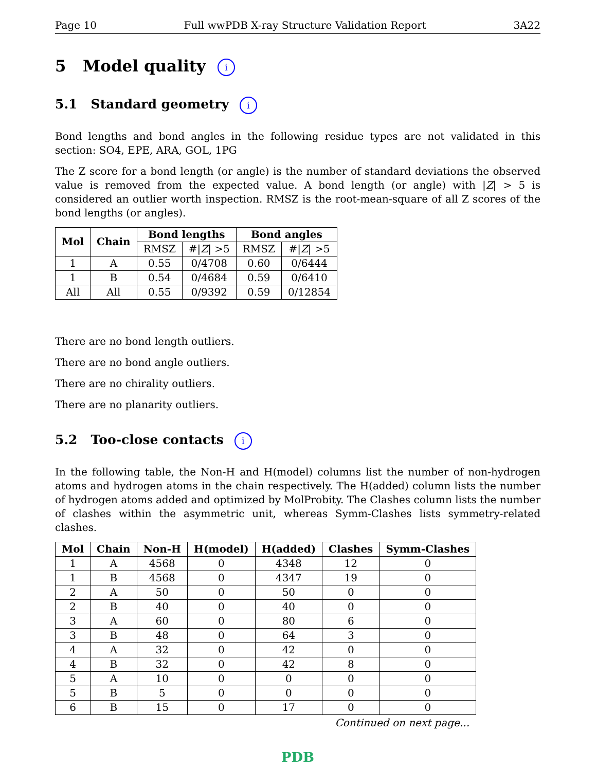Page 10 Full wwPDB X-ray Structure Validation Report 3A22
5 Model quality i
5.1 Standard geometry i
Bond lengths and bond angles in the following residue types are not validated in this section: SO4, EPE, ARA, GOL, 1PG
The Z score for a bond length (or angle) is the number of standard deviations the observed value is removed from the expected value. A bond length (or angle) with |Z| > 5 is considered an outlier worth inspection. RMSZ is the root-mean-square of all Z scores of the bond lengths (or angles).
| Mol | Chain | Bond lengths | | Bond angles | |
| --- | --- | --- | --- | --- | --- |
| | | RMSZ | #/ Z / >5 | RMSZ | #/ Z / >5 |
| 1 | A | 0.55 | 0/4708 | 0.60 | 0/6444 |
| 1 | B | 0.54 | 0/4684 | 0.59 | 0/6410 |
| All | All | 0.55 | 0/9392 | 0.59 | 0/12854 |
There are no bond length outliers.
There are no bond angle outliers.
There are no chirality outliers.
There are no planarity outliers.
5.2 Too-close contacts i
In the following table, the Non-H and H(model) columns list the number of non-hydrogen atoms and hydrogen atoms in the chain respectively. The H(added) column lists the number of hydrogen atoms added and optimized by MolProbity. The Clashes column lists the number of clashes within the asymmetric unit, whereas Symm-Clashes lists symmetry-related clashes.
| Mol | Chain | Non-H | H(model) | H(added) | Clashes | Symm-Clashes |
| --- | --- | --- | --- | --- | --- | --- |
| 1 | A | 4568 | 0 | 4348 | 12 | 0 |
| 1 | B | 4568 | 0 | 4347 | 19 | 0 |
| 2 | A | 50 | 0 | 50 | 0 | 0 |
| 2 | B | 40 | 0 | 40 | 0 | 0 |
| 3 | A | 60 | 0 | 80 | 6 | 0 |
| 3 | B | 48 | 0 | 64 | 3 | 0 |
| 4 | A | 32 | 0 | 42 | 0 | 0 |
| 4 | B | 32 | 0 | 42 | 8 | 0 |
| 5 | A | 10 | 0 | 0 | 0 | 0 |
| 5 | B | 5 | 0 | 0 | 0 | 0 |
| 6 | B | 15 | 0 | 17 | 0 | 0 |
Continued on next page...
PDB